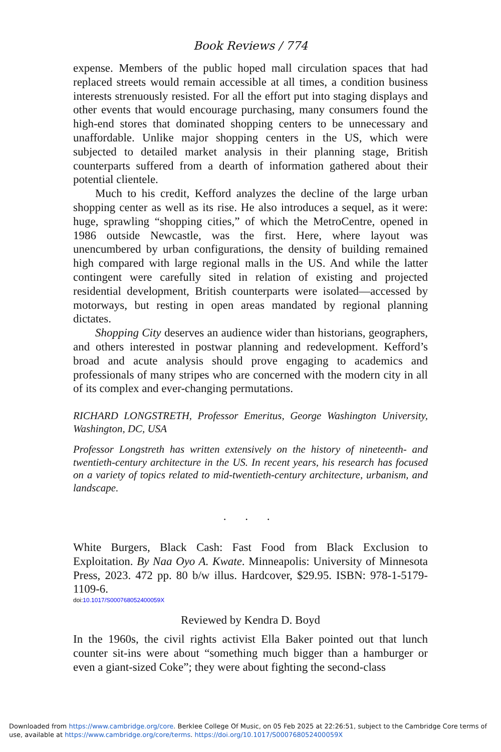Book Reviews / 774
expense. Members of the public hoped mall circulation spaces that had replaced streets would remain accessible at all times, a condition business interests strenuously resisted. For all the effort put into staging displays and other events that would encourage purchasing, many consumers found the high-end stores that dominated shopping centers to be unnecessary and unaffordable. Unlike major shopping centers in the US, which were subjected to detailed market analysis in their planning stage, British counterparts suffered from a dearth of information gathered about their potential clientele.
Much to his credit, Kefford analyzes the decline of the large urban shopping center as well as its rise. He also introduces a sequel, as it were: huge, sprawling “shopping cities,” of which the MetroCentre, opened in 1986 outside Newcastle, was the first. Here, where layout was unencumbered by urban configurations, the density of building remained high compared with large regional malls in the US. And while the latter contingent were carefully sited in relation of existing and projected residential development, British counterparts were isolated—accessed by motorways, but resting in open areas mandated by regional planning dictates.
Shopping City deserves an audience wider than historians, geographers, and others interested in postwar planning and redevelopment. Kefford’s broad and acute analysis should prove engaging to academics and professionals of many stripes who are concerned with the modern city in all of its complex and ever-changing permutations.
RICHARD LONGSTRETH, Professor Emeritus, George Washington University, Washington, DC, USA
Professor Longstreth has written extensively on the history of nineteenth- and twentieth-century architecture in the US. In recent years, his research has focused on a variety of topics related to mid-twentieth-century architecture, urbanism, and landscape.
. . .
White Burgers, Black Cash: Fast Food from Black Exclusion to Exploitation. By Naa Oyo A. Kwate. Minneapolis: University of Minnesota Press, 2023. 472 pp. 80 b/w illus. Hardcover, $29.95. ISBN: 978-1-5179-1109-6.
doi:10.1017/S000768052400059X
Reviewed by Kendra D. Boyd
In the 1960s, the civil rights activist Ella Baker pointed out that lunch counter sit-ins were about “something much bigger than a hamburger or even a giant-sized Coke”; they were about fighting the second-class
Downloaded from https://www.cambridge.org/core. Berklee College Of Music, on 05 Feb 2025 at 22:26:51, subject to the Cambridge Core terms of use, available at https://www.cambridge.org/core/terms. https://doi.org/10.1017/S000768052400059X